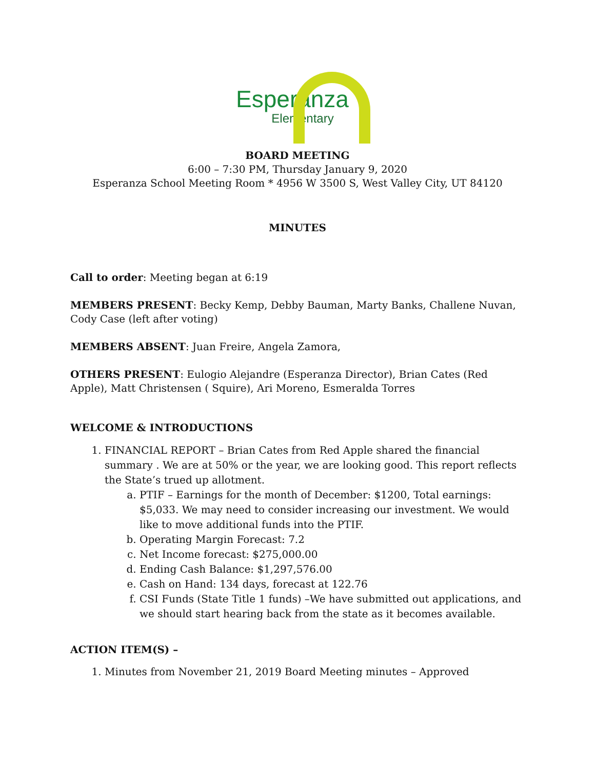Esperanza
Elementary
BOARD MEETING
6:00 – 7:30 PM, Thursday January 9, 2020
Esperanza School Meeting Room * 4956 W 3500 S, West Valley City, UT 84120
MINUTES
Call to order: Meeting began at 6:19
MEMBERS PRESENT: Becky Kemp, Debby Bauman, Marty Banks, Challene Nuvan, Cody Case (left after voting)
MEMBERS ABSENT: Juan Freire, Angela Zamora,
OTHERS PRESENT: Eulogio Alejandre (Esperanza Director), Brian Cates (Red Apple), Matt Christensen ( Squire), Ari Moreno, Esmeralda Torres
WELCOME & INTRODUCTIONS
1. FINANCIAL REPORT – Brian Cates from Red Apple shared the financial summary . We are at 50% or the year, we are looking good. This report reflects the State’s trued up allotment.
a. PTIF – Earnings for the month of December: $1200, Total earnings: $5,033. We may need to consider increasing our investment. We would like to move additional funds into the PTIF.
b. Operating Margin Forecast: 7.2
c. Net Income forecast: $275,000.00
d. Ending Cash Balance: $1,297,576.00
e. Cash on Hand: 134 days, forecast at 122.76
f. CSI Funds (State Title 1 funds) –We have submitted out applications, and we should start hearing back from the state as it becomes available.
ACTION ITEM(S) –
1. Minutes from November 21, 2019 Board Meeting minutes – Approved